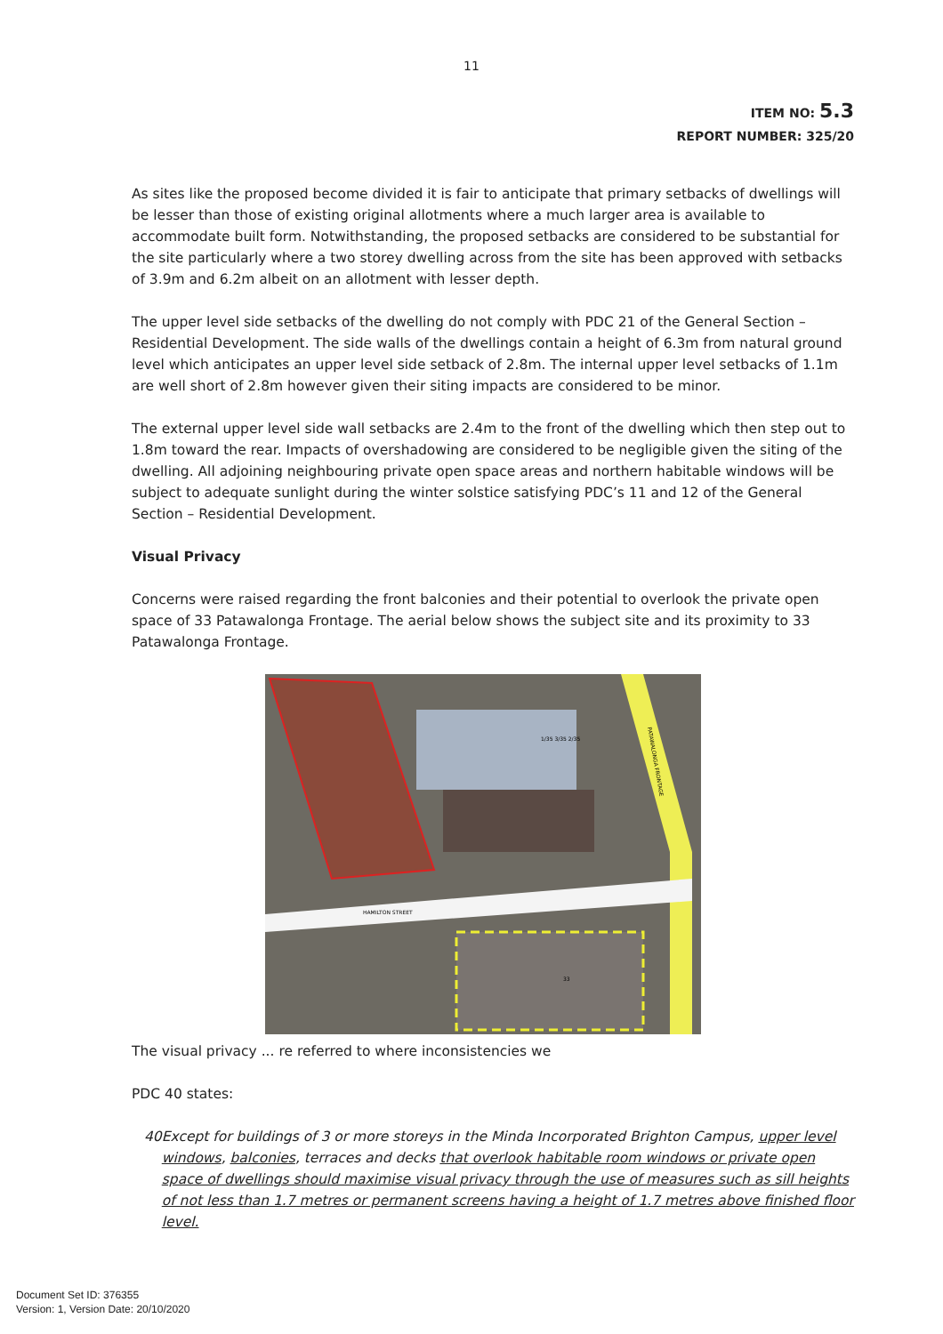11
ITEM NO: 5.3
REPORT NUMBER: 325/20
As sites like the proposed become divided it is fair to anticipate that primary setbacks of dwellings will be lesser than those of existing original allotments where a much larger area is available to accommodate built form. Notwithstanding, the proposed setbacks are considered to be substantial for the site particularly where a two storey dwelling across from the site has been approved with setbacks of 3.9m and 6.2m albeit on an allotment with lesser depth.
The upper level side setbacks of the dwelling do not comply with PDC 21 of the General Section – Residential Development. The side walls of the dwellings contain a height of 6.3m from natural ground level which anticipates an upper level side setback of 2.8m. The internal upper level setbacks of 1.1m are well short of 2.8m however given their siting impacts are considered to be minor.
The external upper level side wall setbacks are 2.4m to the front of the dwelling which then step out to 1.8m toward the rear. Impacts of overshadowing are considered to be negligible given the siting of the dwelling. All adjoining neighbouring private open space areas and northern habitable windows will be subject to adequate sunlight during the winter solstice satisfying PDC’s 11 and 12 of the General Section – Residential Development.
Visual Privacy
Concerns were raised regarding the front balconies and their potential to overlook the private open space of 33 Patawalonga Frontage. The aerial below shows the subject site and its proximity to 33 Patawalonga Frontage.
PATAWALONGA FRONTAGE
HAMILTON STREET
1/35 3/35 2/35
33
The visual privacy ... re referred to where inconsistencies we
PDC 40 states:
40 Except for buildings of 3 or more storeys in the Minda Incorporated Brighton Campus, upper level windows, balconies, terraces and decks that overlook habitable room windows or private open space of dwellings should maximise visual privacy through the use of measures such as sill heights of not less than 1.7 metres or permanent screens having a height of 1.7 metres above finished floor level.
Document Set ID: 376355
Version: 1, Version Date: 20/10/2020